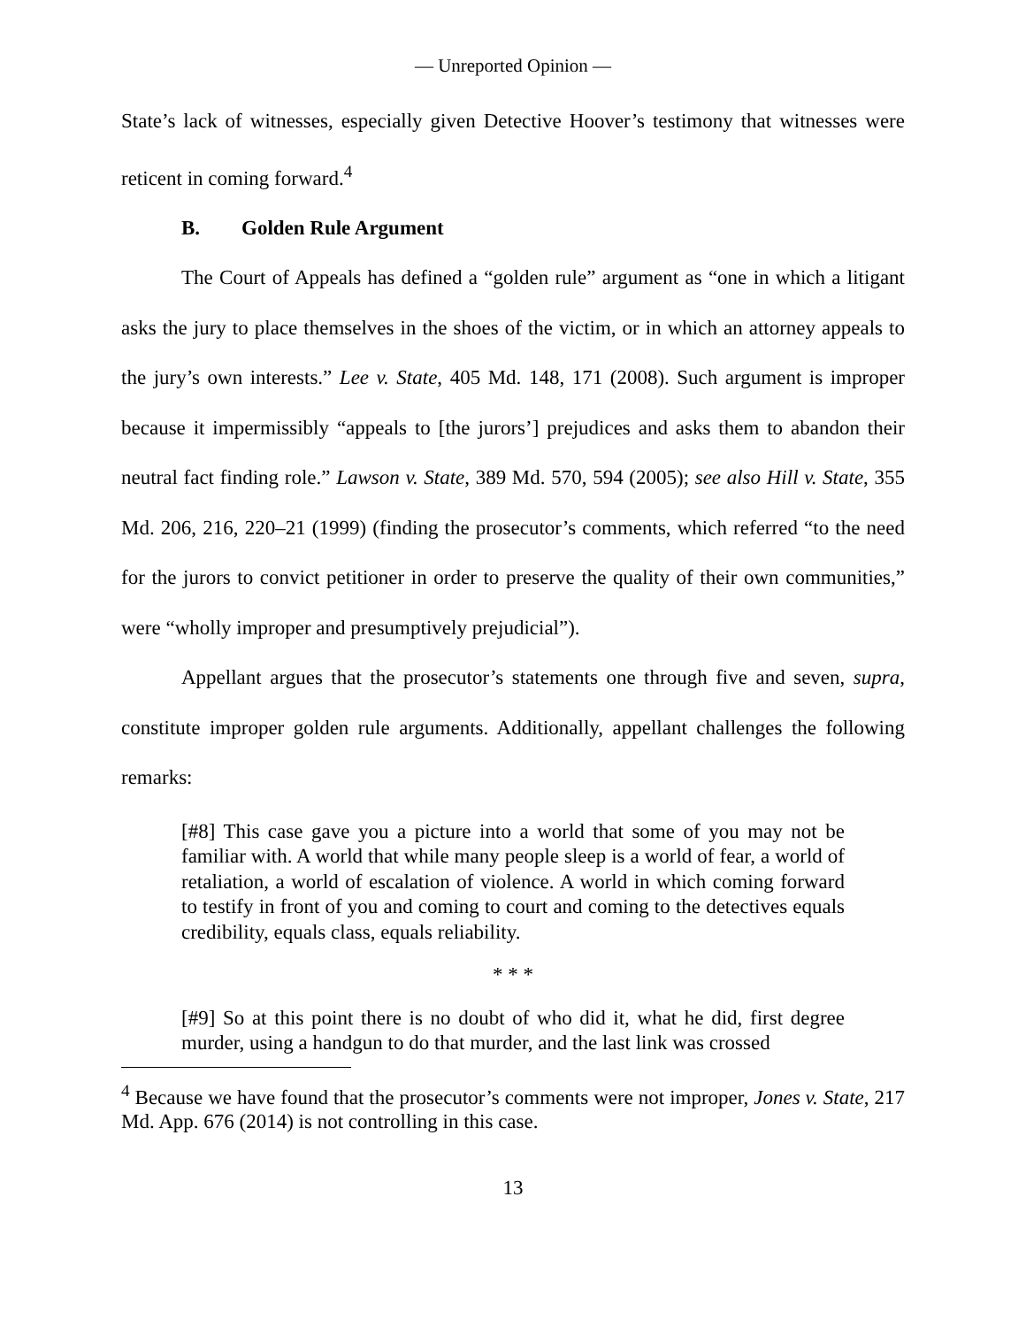— Unreported Opinion —
State’s lack of witnesses, especially given Detective Hoover’s testimony that witnesses were reticent in coming forward.<sup>4</sup>
B. Golden Rule Argument
The Court of Appeals has defined a “golden rule” argument as “one in which a litigant asks the jury to place themselves in the shoes of the victim, or in which an attorney appeals to the jury’s own interests.” Lee v. State, 405 Md. 148, 171 (2008). Such argument is improper because it impermissibly “appeals to [the jurors’] prejudices and asks them to abandon their neutral fact finding role.” Lawson v. State, 389 Md. 570, 594 (2005); see also Hill v. State, 355 Md. 206, 216, 220–21 (1999) (finding the prosecutor’s comments, which referred “to the need for the jurors to convict petitioner in order to preserve the quality of their own communities,” were “wholly improper and presumptively prejudicial”).
Appellant argues that the prosecutor’s statements one through five and seven, supra, constitute improper golden rule arguments. Additionally, appellant challenges the following remarks:
[#8] This case gave you a picture into a world that some of you may not be familiar with. A world that while many people sleep is a world of fear, a world of retaliation, a world of escalation of violence. A world in which coming forward to testify in front of you and coming to court and coming to the detectives equals credibility, equals class, equals reliability.
* * *
[#9] So at this point there is no doubt of who did it, what he did, first degree murder, using a handgun to do that murder, and the last link was crossed
<sup>4</sup> Because we have found that the prosecutor’s comments were not improper, Jones v. State, 217 Md. App. 676 (2014) is not controlling in this case.
13